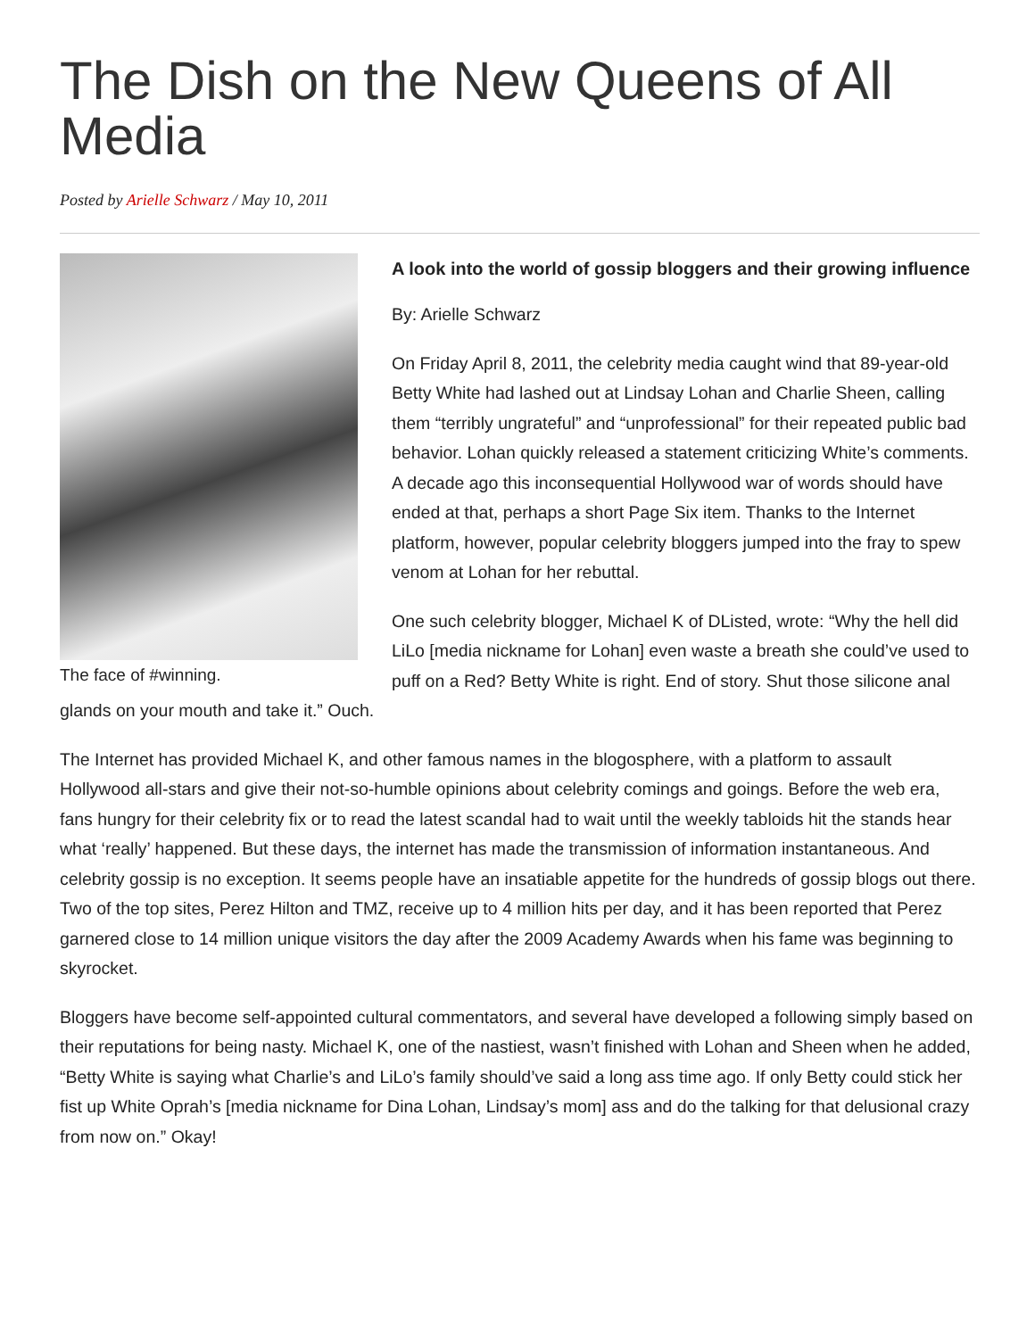The Dish on the New Queens of All Media
Posted by Arielle Schwarz / May 10, 2011
The face of #winning.
A look into the world of gossip bloggers and their growing influence
By: Arielle Schwarz
On Friday April 8, 2011, the celebrity media caught wind that 89-year-old Betty White had lashed out at Lindsay Lohan and Charlie Sheen, calling them “terribly ungrateful” and “unprofessional” for their repeated public bad behavior. Lohan quickly released a statement criticizing White’s comments. A decade ago this inconsequential Hollywood war of words should have ended at that, perhaps a short Page Six item. Thanks to the Internet platform, however, popular celebrity bloggers jumped into the fray to spew venom at Lohan for her rebuttal.
One such celebrity blogger, Michael K of DListed, wrote: “Why the hell did LiLo [media nickname for Lohan] even waste a breath she could’ve used to puff on a Red? Betty White is right. End of story. Shut those silicone anal glands on your mouth and take it.” Ouch.
The Internet has provided Michael K, and other famous names in the blogosphere, with a platform to assault Hollywood all-stars and give their not-so-humble opinions about celebrity comings and goings. Before the web era, fans hungry for their celebrity fix or to read the latest scandal had to wait until the weekly tabloids hit the stands hear what ‘really’ happened. But these days, the internet has made the transmission of information instantaneous. And celebrity gossip is no exception. It seems people have an insatiable appetite for the hundreds of gossip blogs out there. Two of the top sites, Perez Hilton and TMZ, receive up to 4 million hits per day, and it has been reported that Perez garnered close to 14 million unique visitors the day after the 2009 Academy Awards when his fame was beginning to skyrocket.
Bloggers have become self-appointed cultural commentators, and several have developed a following simply based on their reputations for being nasty. Michael K, one of the nastiest, wasn’t finished with Lohan and Sheen when he added, “Betty White is saying what Charlie’s and LiLo’s family should’ve said a long ass time ago. If only Betty could stick her fist up White Oprah’s [media nickname for Dina Lohan, Lindsay’s mom] ass and do the talking for that delusional crazy from now on.” Okay!